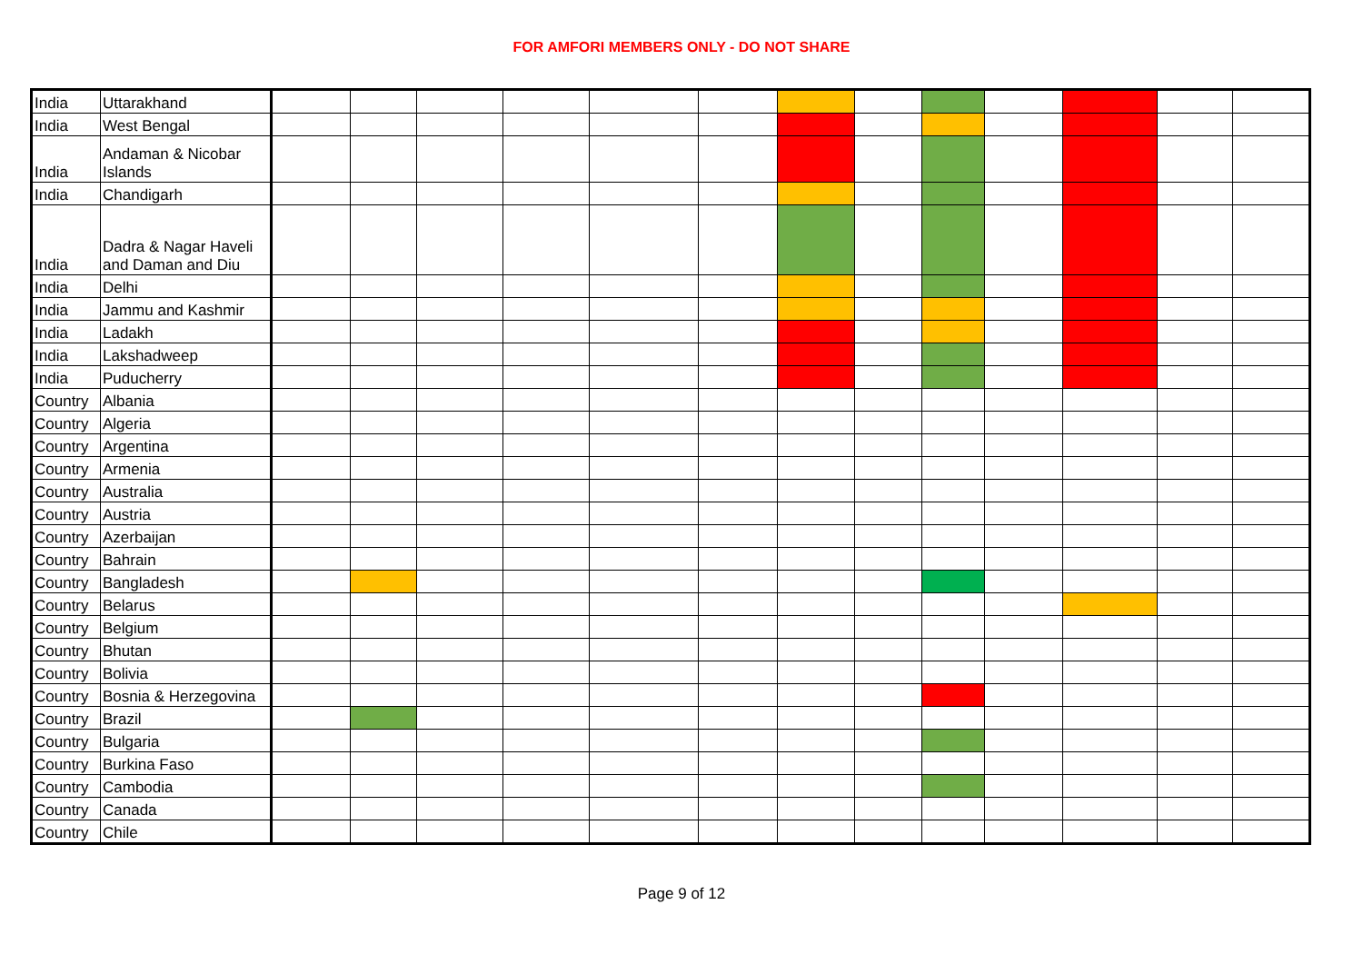FOR AMFORI MEMBERS ONLY - DO NOT SHARE
| India | Uttarakhand | | | | | | | | | | | | | |
| India | West Bengal | | | | | | | | | | | | | |
| India | Andaman & Nicobar Islands | | | | | | | | | | | | | |
| India | Chandigarh | | | | | | | | | | | | | |
| India | Dadra & Nagar Haveli and Daman and Diu | | | | | | | | | | | | | |
| India | Delhi | | | | | | | | | | | | | |
| India | Jammu and Kashmir | | | | | | | | | | | | | |
| India | Ladakh | | | | | | | | | | | | | |
| India | Lakshadweep | | | | | | | | | | | | | |
| India | Puducherry | | | | | | | | | | | | | |
| Country | Albania | | | | | | | | | | | | | |
| Country | Algeria | | | | | | | | | | | | | |
| Country | Argentina | | | | | | | | | | | | | |
| Country | Armenia | | | | | | | | | | | | | |
| Country | Australia | | | | | | | | | | | | | |
| Country | Austria | | | | | | | | | | | | | |
| Country | Azerbaijan | | | | | | | | | | | | | |
| Country | Bahrain | | | | | | | | | | | | | |
| Country | Bangladesh | | | | | | | | | | | | | |
| Country | Belarus | | | | | | | | | | | | | |
| Country | Belgium | | | | | | | | | | | | | |
| Country | Bhutan | | | | | | | | | | | | | |
| Country | Bolivia | | | | | | | | | | | | | |
| Country | Bosnia & Herzegovina | | | | | | | | | | | | | |
| Country | Brazil | | | | | | | | | | | | | |
| Country | Bulgaria | | | | | | | | | | | | | |
| Country | Burkina Faso | | | | | | | | | | | | | |
| Country | Cambodia | | | | | | | | | | | | | |
| Country | Canada | | | | | | | | | | | | | |
| Country | Chile | | | | | | | | | | | | | |
Page 9 of 12